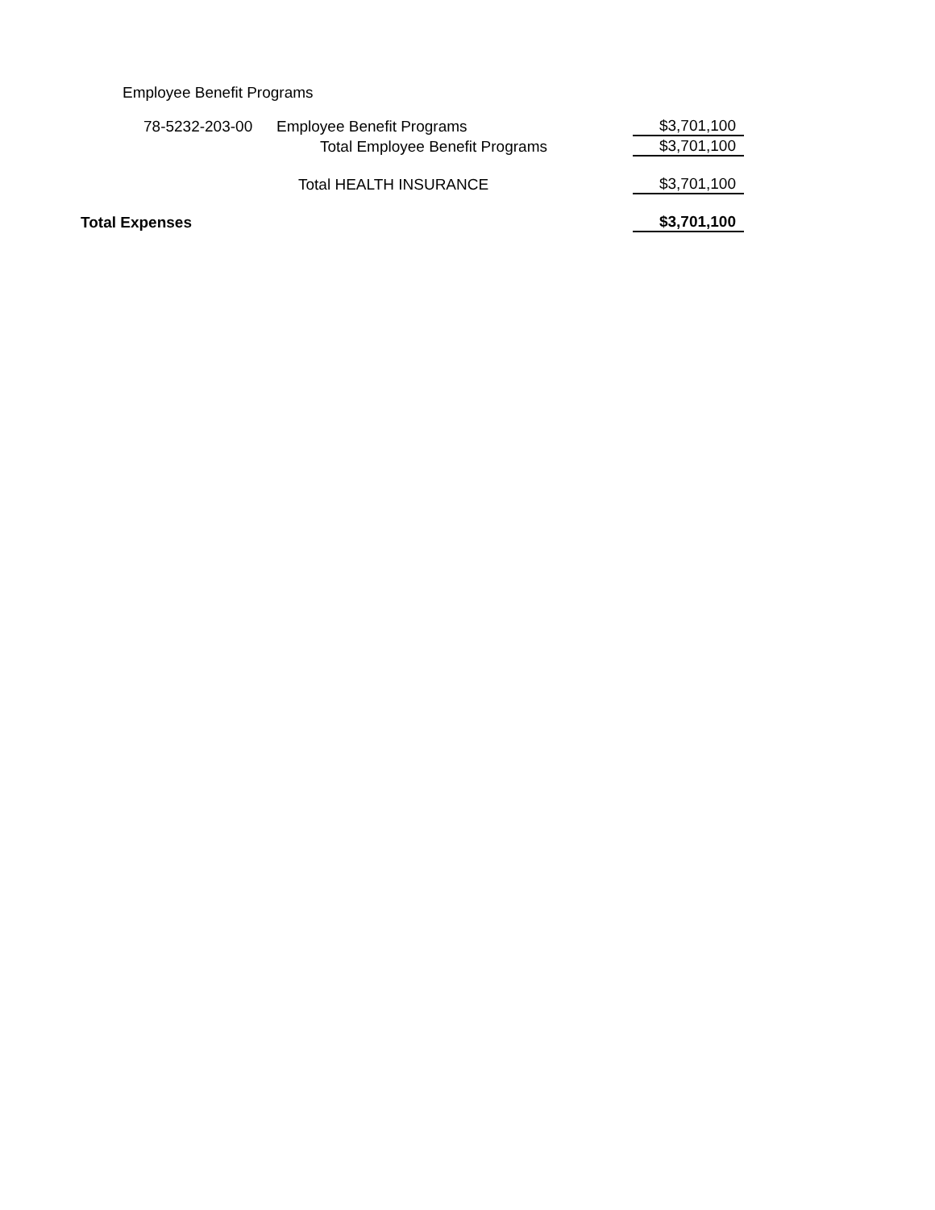Employee Benefit Programs
| | 78-5232-203-00 | Employee Benefit Programs | $3,701,100 |
| | | Total Employee Benefit Programs | $3,701,100 |
| | | Total HEALTH INSURANCE | $3,701,100 |
| Total Expenses | | | $3,701,100 |